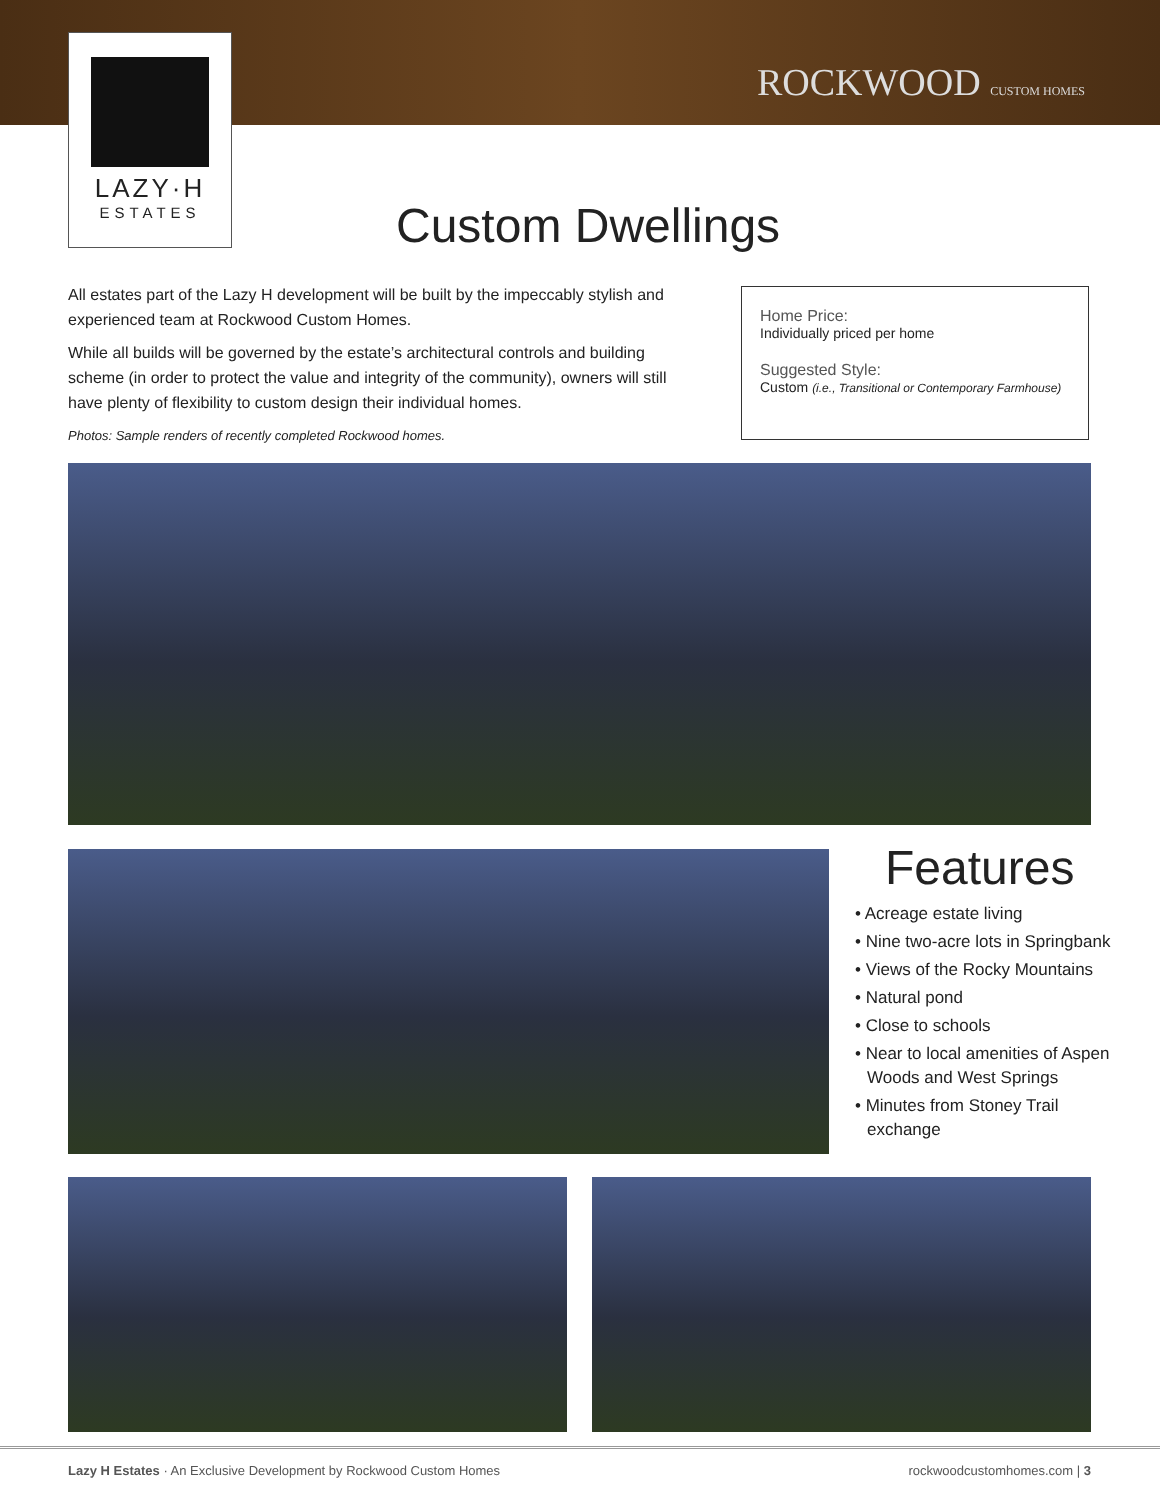LAZY·H
ESTATES
ROCKWOOD CUSTOM HOMES
Custom Dwellings
All estates part of the Lazy H development will be built by the impeccably stylish and experienced team at Rockwood Custom Homes.
While all builds will be governed by the estate’s architectural controls and building scheme (in order to protect the value and integrity of the community), owners will still have plenty of flexibility to custom design their individual homes.
Photos: Sample renders of recently completed Rockwood homes.
Home Price:
Individually priced per home
Suggested Style:
Custom (i.e., Transitional or Contemporary Farmhouse)
Features
• Acreage estate living
• Nine two-acre lots in Springbank
• Views of the Rocky Mountains
• Natural pond
• Close to schools
• Near to local amenities of Aspen Woods and West Springs
• Minutes from Stoney Trail exchange
Lazy H Estates · An Exclusive Development by Rockwood Custom Homes rockwoodcustomhomes.com | 3